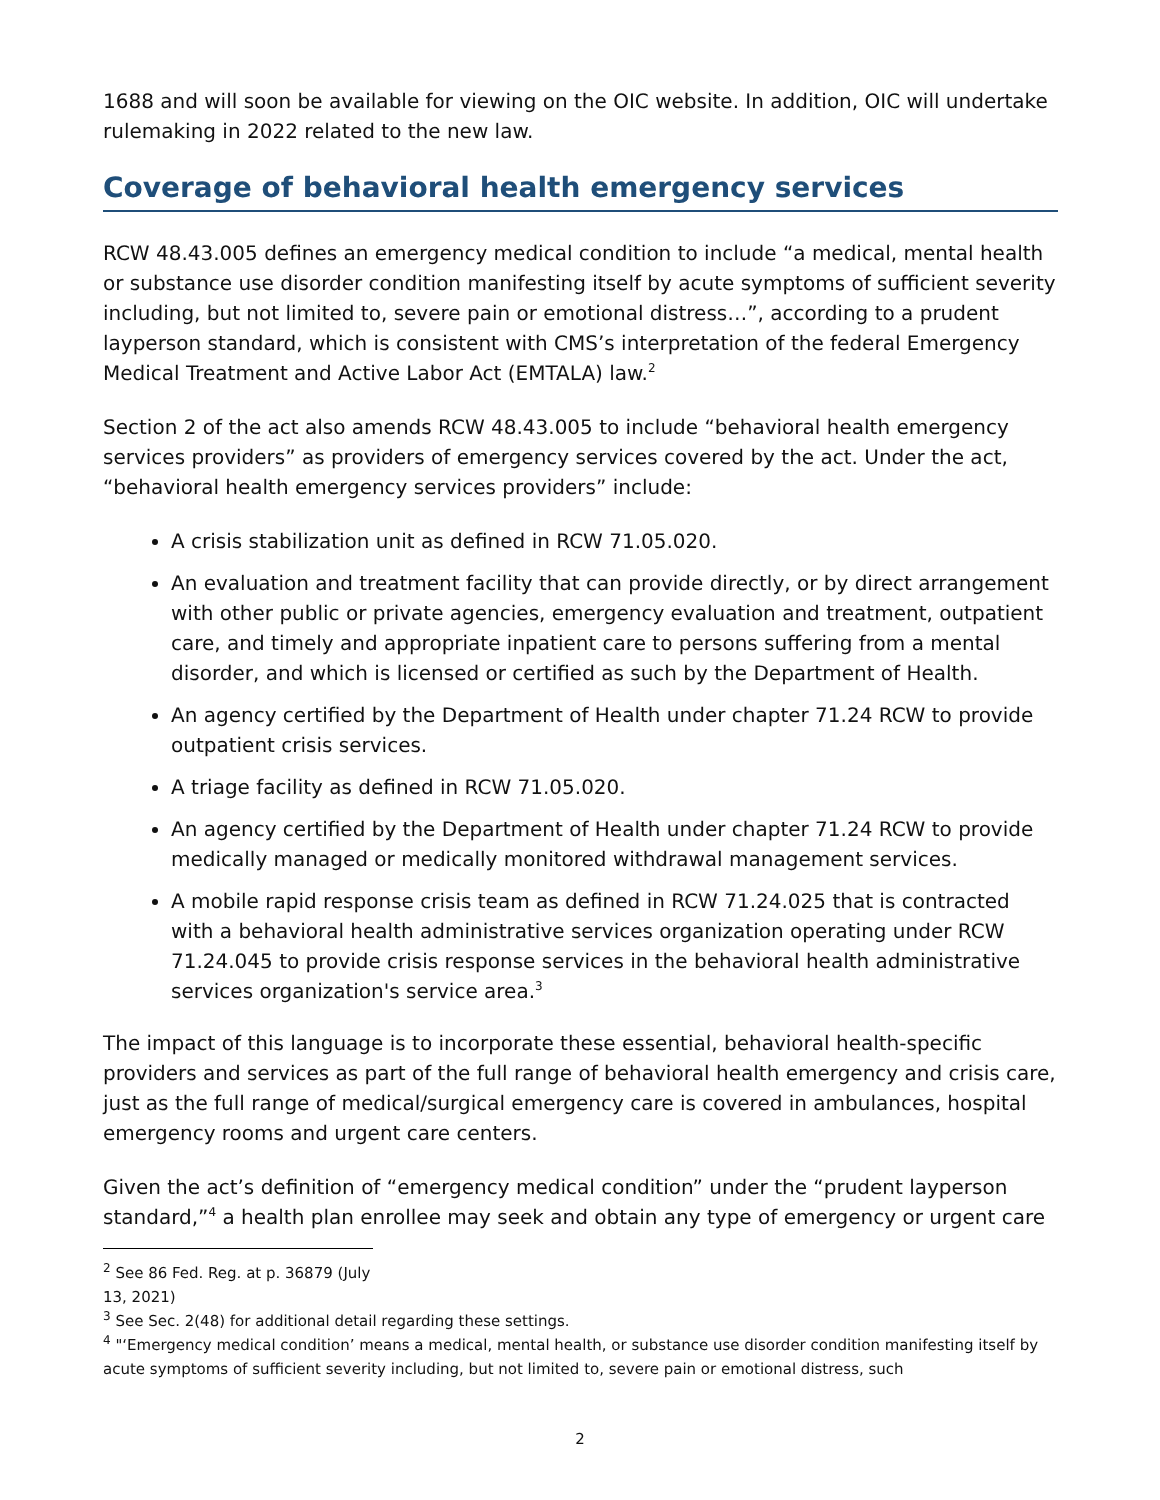1688 and will soon be available for viewing on the OIC website. In addition, OIC will undertake rulemaking in 2022 related to the new law.
Coverage of behavioral health emergency services
RCW 48.43.005 defines an emergency medical condition to include “a medical, mental health or substance use disorder condition manifesting itself by acute symptoms of sufficient severity including, but not limited to, severe pain or emotional distress…”, according to a prudent layperson standard, which is consistent with CMS’s interpretation of the federal Emergency Medical Treatment and Active Labor Act (EMTALA) law.<sup>2</sup>
Section 2 of the act also amends RCW 48.43.005 to include “behavioral health emergency services providers” as providers of emergency services covered by the act. Under the act, “behavioral health emergency services providers” include:
A crisis stabilization unit as defined in RCW 71.05.020.
An evaluation and treatment facility that can provide directly, or by direct arrangement with other public or private agencies, emergency evaluation and treatment, outpatient care, and timely and appropriate inpatient care to persons suffering from a mental disorder, and which is licensed or certified as such by the Department of Health.
An agency certified by the Department of Health under chapter 71.24 RCW to provide outpatient crisis services.
A triage facility as defined in RCW 71.05.020.
An agency certified by the Department of Health under chapter 71.24 RCW to provide medically managed or medically monitored withdrawal management services.
A mobile rapid response crisis team as defined in RCW 71.24.025 that is contracted with a behavioral health administrative services organization operating under RCW 71.24.045 to provide crisis response services in the behavioral health administrative services organization's service area.<sup>3</sup>
The impact of this language is to incorporate these essential, behavioral health-specific providers and services as part of the full range of behavioral health emergency and crisis care, just as the full range of medical/surgical emergency care is covered in ambulances, hospital emergency rooms and urgent care centers.
Given the act’s definition of “emergency medical condition” under the “prudent layperson standard,”<sup>4</sup> a health plan enrollee may seek and obtain any type of emergency or urgent care
<sup>2</sup> See 86 Fed. Reg. at p. 36879 (July 13, 2021)
<sup>3</sup> See Sec. 2(48) for additional detail regarding these settings.
<sup>4</sup> "‘Emergency medical condition’ means a medical, mental health, or substance use disorder condition manifesting itself by acute symptoms of sufficient severity including, but not limited to, severe pain or emotional distress, such
2